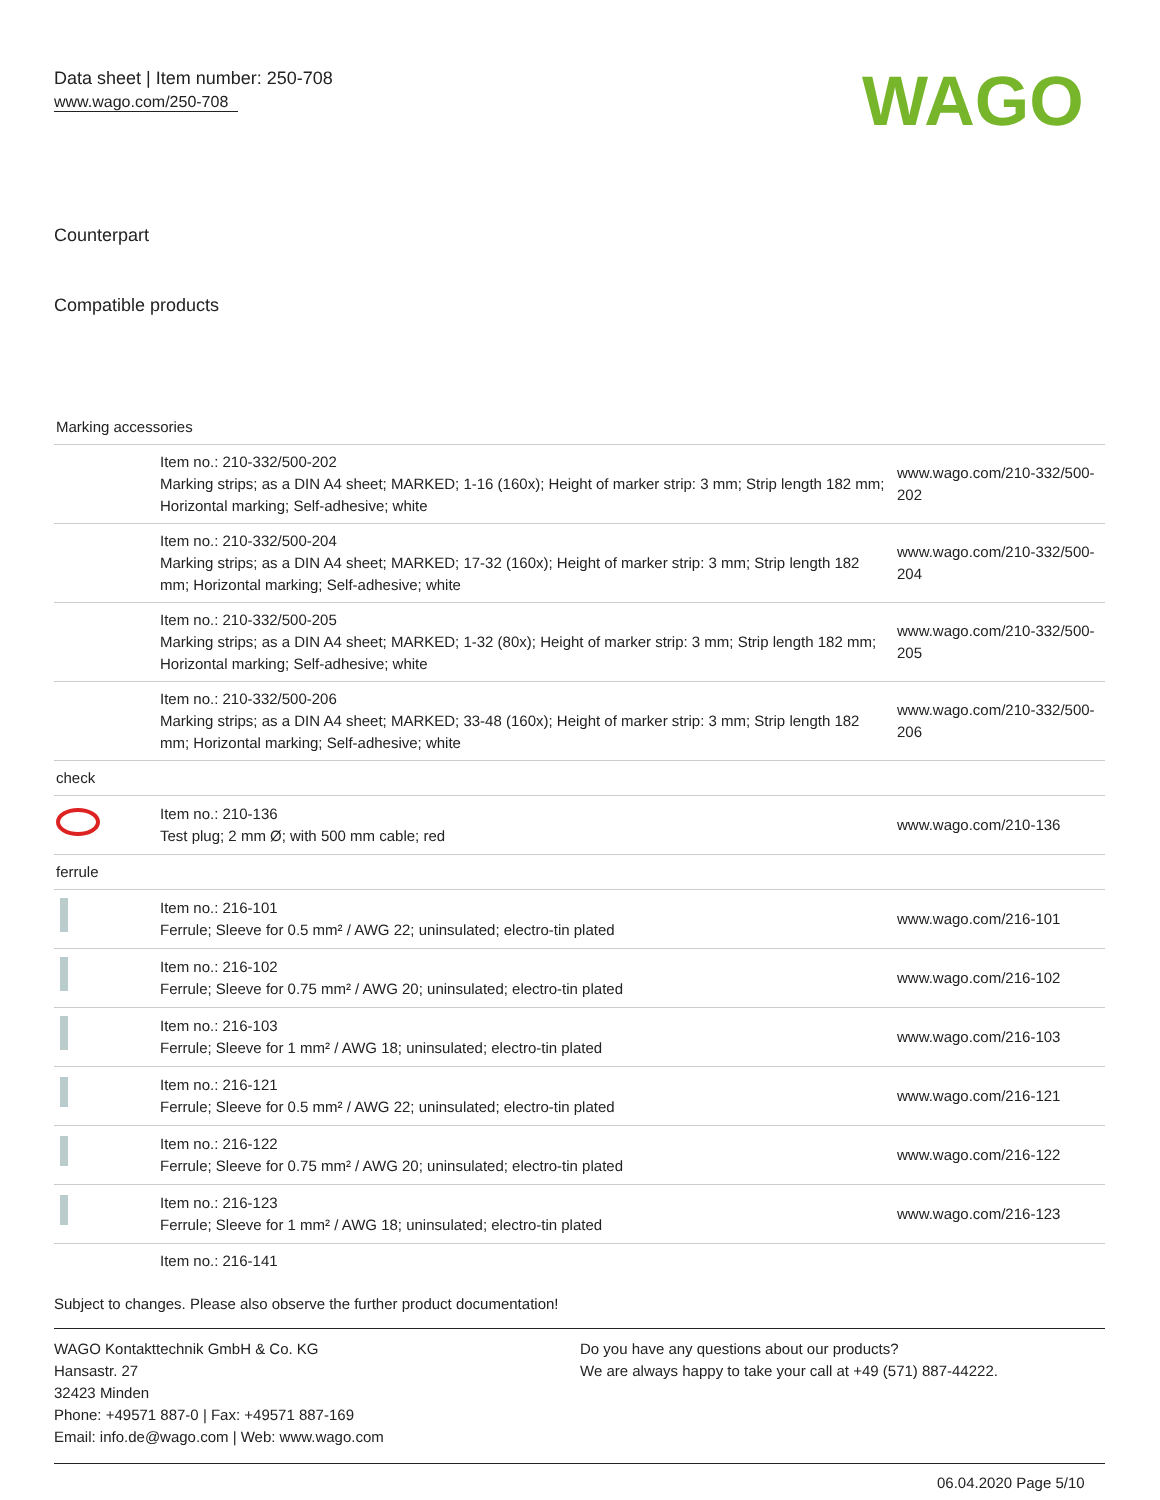Data sheet | Item number: 250-708
www.wago.com/250-708
WAGO
Counterpart
Compatible products
| Marking accessories | | |
| | Item no.: 210-332/500-202 Marking strips; as a DIN A4 sheet; MARKED; 1-16 (160x); Height of marker strip: 3 mm; Strip length 182 mm; Horizontal marking; Self-adhesive; white | www.wago.com/210-332/500-202 |
| | Item no.: 210-332/500-204 Marking strips; as a DIN A4 sheet; MARKED; 17-32 (160x); Height of marker strip: 3 mm; Strip length 182 mm; Horizontal marking; Self-adhesive; white | www.wago.com/210-332/500-204 |
| | Item no.: 210-332/500-205 Marking strips; as a DIN A4 sheet; MARKED; 1-32 (80x); Height of marker strip: 3 mm; Strip length 182 mm; Horizontal marking; Self-adhesive; white | www.wago.com/210-332/500-205 |
| | Item no.: 210-332/500-206 Marking strips; as a DIN A4 sheet; MARKED; 33-48 (160x); Height of marker strip: 3 mm; Strip length 182 mm; Horizontal marking; Self-adhesive; white | www.wago.com/210-332/500-206 |
| check | | |
| | Item no.: 210-136 Test plug; 2 mm Ø; with 500 mm cable; red | www.wago.com/210-136 |
| ferrule | | |
| | Item no.: 216-101 Ferrule; Sleeve for 0.5 mm² / AWG 22; uninsulated; electro-tin plated | www.wago.com/216-101 |
| | Item no.: 216-102 Ferrule; Sleeve for 0.75 mm² / AWG 20; uninsulated; electro-tin plated | www.wago.com/216-102 |
| | Item no.: 216-103 Ferrule; Sleeve for 1 mm² / AWG 18; uninsulated; electro-tin plated | www.wago.com/216-103 |
| | Item no.: 216-121 Ferrule; Sleeve for 0.5 mm² / AWG 22; uninsulated; electro-tin plated | www.wago.com/216-121 |
| | Item no.: 216-122 Ferrule; Sleeve for 0.75 mm² / AWG 20; uninsulated; electro-tin plated | www.wago.com/216-122 |
| | Item no.: 216-123 Ferrule; Sleeve for 1 mm² / AWG 18; uninsulated; electro-tin plated | www.wago.com/216-123 |
| | Item no.: 216-141 | |
Subject to changes. Please also observe the further product documentation!
WAGO Kontakttechnik GmbH & Co. KG
Hansastr. 27
32423 Minden
Phone: +49571 887-0 | Fax: +49571 887-169
Email: info.de@wago.com | Web: www.wago.com
Do you have any questions about our products?
We are always happy to take your call at +49 (571) 887-44222.
06.04.2020 Page 5/10